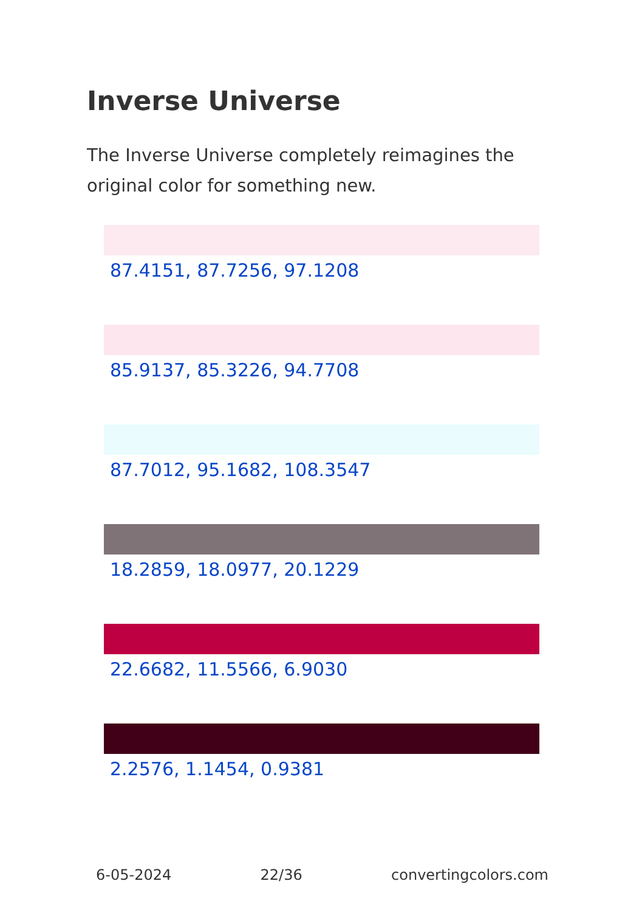Inverse Universe
The Inverse Universe completely reimagines the original color for something new.
87.4151, 87.7256, 97.1208
85.9137, 85.3226, 94.7708
87.7012, 95.1682, 108.3547
18.2859, 18.0977, 20.1229
22.6682, 11.5566, 6.9030
2.2576, 1.1454, 0.9381
6-05-2024 22/36 convertingcolors.com